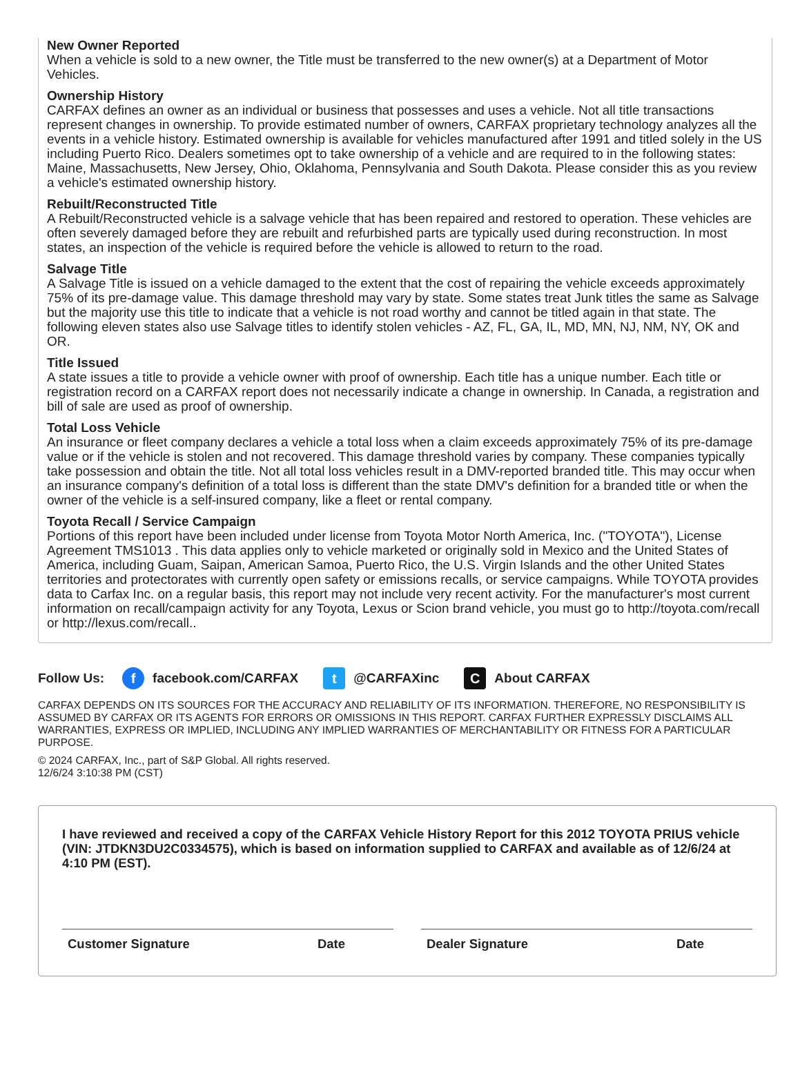New Owner Reported
When a vehicle is sold to a new owner, the Title must be transferred to the new owner(s) at a Department of Motor Vehicles.
Ownership History
CARFAX defines an owner as an individual or business that possesses and uses a vehicle. Not all title transactions represent changes in ownership. To provide estimated number of owners, CARFAX proprietary technology analyzes all the events in a vehicle history. Estimated ownership is available for vehicles manufactured after 1991 and titled solely in the US including Puerto Rico. Dealers sometimes opt to take ownership of a vehicle and are required to in the following states: Maine, Massachusetts, New Jersey, Ohio, Oklahoma, Pennsylvania and South Dakota. Please consider this as you review a vehicle's estimated ownership history.
Rebuilt/Reconstructed Title
A Rebuilt/Reconstructed vehicle is a salvage vehicle that has been repaired and restored to operation. These vehicles are often severely damaged before they are rebuilt and refurbished parts are typically used during reconstruction. In most states, an inspection of the vehicle is required before the vehicle is allowed to return to the road.
Salvage Title
A Salvage Title is issued on a vehicle damaged to the extent that the cost of repairing the vehicle exceeds approximately 75% of its pre-damage value. This damage threshold may vary by state. Some states treat Junk titles the same as Salvage but the majority use this title to indicate that a vehicle is not road worthy and cannot be titled again in that state. The following eleven states also use Salvage titles to identify stolen vehicles - AZ, FL, GA, IL, MD, MN, NJ, NM, NY, OK and OR.
Title Issued
A state issues a title to provide a vehicle owner with proof of ownership. Each title has a unique number. Each title or registration record on a CARFAX report does not necessarily indicate a change in ownership. In Canada, a registration and bill of sale are used as proof of ownership.
Total Loss Vehicle
An insurance or fleet company declares a vehicle a total loss when a claim exceeds approximately 75% of its pre-damage value or if the vehicle is stolen and not recovered. This damage threshold varies by company. These companies typically take possession and obtain the title. Not all total loss vehicles result in a DMV-reported branded title. This may occur when an insurance company's definition of a total loss is different than the state DMV's definition for a branded title or when the owner of the vehicle is a self-insured company, like a fleet or rental company.
Toyota Recall / Service Campaign
Portions of this report have been included under license from Toyota Motor North America, Inc. ("TOYOTA"), License Agreement TMS1013 . This data applies only to vehicle marketed or originally sold in Mexico and the United States of America, including Guam, Saipan, American Samoa, Puerto Rico, the U.S. Virgin Islands and the other United States territories and protectorates with currently open safety or emissions recalls, or service campaigns. While TOYOTA provides data to Carfax Inc. on a regular basis, this report may not include very recent activity. For the manufacturer's most current information on recall/campaign activity for any Toyota, Lexus or Scion brand vehicle, you must go to http://toyota.com/recall or http://lexus.com/recall..
Follow Us: f facebook.com/CARFAX t @CARFAXinc C About CARFAX
CARFAX DEPENDS ON ITS SOURCES FOR THE ACCURACY AND RELIABILITY OF ITS INFORMATION. THEREFORE, NO RESPONSIBILITY IS ASSUMED BY CARFAX OR ITS AGENTS FOR ERRORS OR OMISSIONS IN THIS REPORT. CARFAX FURTHER EXPRESSLY DISCLAIMS ALL WARRANTIES, EXPRESS OR IMPLIED, INCLUDING ANY IMPLIED WARRANTIES OF MERCHANTABILITY OR FITNESS FOR A PARTICULAR PURPOSE.
© 2024 CARFAX, Inc., part of S&P Global. All rights reserved.
12/6/24 3:10:38 PM (CST)
I have reviewed and received a copy of the CARFAX Vehicle History Report for this 2012 TOYOTA PRIUS vehicle (VIN: JTDKN3DU2C0334575), which is based on information supplied to CARFAX and available as of 12/6/24 at 4:10 PM (EST).
Customer Signature Date Dealer Signature Date